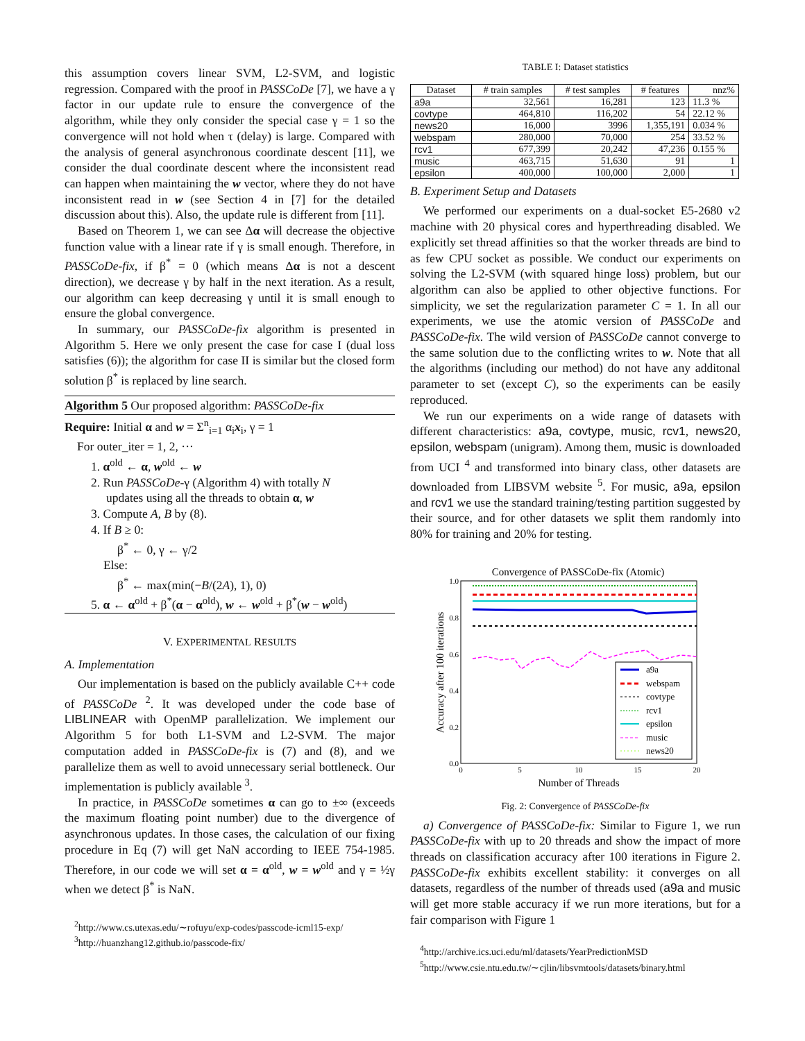this assumption covers linear SVM, L2-SVM, and logistic regression. Compared with the proof in PASSCoDe [7], we have a γ factor in our update rule to ensure the convergence of the algorithm, while they only consider the special case γ = 1 so the convergence will not hold when τ (delay) is large. Compared with the analysis of general asynchronous coordinate descent [11], we consider the dual coordinate descent where the inconsistent read can happen when maintaining the w vector, where they do not have inconsistent read in w (see Section 4 in [7] for the detailed discussion about this). Also, the update rule is different from [11].
Based on Theorem 1, we can see Δα will decrease the objective function value with a linear rate if γ is small enough. Therefore, in PASSCoDe-fix, if β<sup>*</sup> = 0 (which means Δα is not a descent direction), we decrease γ by half in the next iteration. As a result, our algorithm can keep decreasing γ until it is small enough to ensure the global convergence.
In summary, our PASSCoDe-fix algorithm is presented in Algorithm 5. Here we only present the case for case I (dual loss satisfies (6)); the algorithm for case II is similar but the closed form solution β<sup>*</sup> is replaced by line search.
Algorithm 5 Our proposed algorithm: PASSCoDe-fix
Require: Initial α and w = Σ<sup>n</sup><sub>i=1</sub> α<sub>i</sub>x<sub>i</sub>, γ = 1
For outer_iter = 1, 2, ···
1. α<sup>old</sup> ← α, w<sup>old</sup> ← w
2. Run PASSCoDe-γ (Algorithm 4) with totally N
updates using all the threads to obtain α, w
3. Compute A, B by (8).
4. If B ≥ 0:
β<sup>*</sup> ← 0, γ ← γ/2
Else:
β<sup>*</sup> ← max(min(−B/(2A), 1), 0)
5. α ← α<sup>old</sup> + β<sup>*</sup>(α − α<sup>old</sup>), w ← w<sup>old</sup> + β<sup>*</sup>(w − w<sup>old</sup>)
V. EXPERIMENTAL RESULTS
A. Implementation
Our implementation is based on the publicly available C++ code of PASSCoDe <sup>2</sup>. It was developed under the code base of LIBLINEAR with OpenMP parallelization. We implement our Algorithm 5 for both L1-SVM and L2-SVM. The major computation added in PASSCoDe-fix is (7) and (8), and we parallelize them as well to avoid unnecessary serial bottleneck. Our implementation is publicly available <sup>3</sup>.
In practice, in PASSCoDe sometimes α can go to ±∞ (exceeds the maximum floating point number) due to the divergence of asynchronous updates. In those cases, the calculation of our fixing procedure in Eq (7) will get NaN according to IEEE 754-1985. Therefore, in our code we will set α = α<sup>old</sup>, w = w<sup>old</sup> and γ = ½γ when we detect β<sup>*</sup> is NaN.
<sup>2</sup> http://www.cs.utexas.edu/∼rofuyu/exp-codes/passcode-icml15-exp/
<sup>3</sup> http://huanzhang12.github.io/passcode-fix/
TABLE I: Dataset statistics
| Dataset | # train samples | # test samples | # features | nnz% |
| --- | --- | --- | --- | --- |
| a9a | 32,561 | 16,281 | 123 | 11.3 % |
| covtype | 464,810 | 116,202 | 54 | 22.12 % |
| news20 | 16,000 | 3996 | 1,355,191 | 0.034 % |
| webspam | 280,000 | 70,000 | 254 | 33.52 % |
| rcv1 | 677,399 | 20,242 | 47,236 | 0.155 % |
| music | 463,715 | 51,630 | 91 | 1 |
| epsilon | 400,000 | 100,000 | 2,000 | 1 |
B. Experiment Setup and Datasets
We performed our experiments on a dual-socket E5-2680 v2 machine with 20 physical cores and hyperthreading disabled. We explicitly set thread affinities so that the worker threads are bind to as few CPU socket as possible. We conduct our experiments on solving the L2-SVM (with squared hinge loss) problem, but our algorithm can also be applied to other objective functions. For simplicity, we set the regularization parameter C = 1. In all our experiments, we use the atomic version of PASSCoDe and PASSCoDe-fix. The wild version of PASSCoDe cannot converge to the same solution due to the conflicting writes to w. Note that all the algorithms (including our method) do not have any additonal parameter to set (except C), so the experiments can be easily reproduced.
We run our experiments on a wide range of datasets with different characteristics: a9a, covtype, music, rcv1, news20, epsilon, webspam (unigram). Among them, music is downloaded from UCI <sup>4</sup> and transformed into binary class, other datasets are downloaded from LIBSVM website <sup>5</sup>. For music, a9a, epsilon and rcv1 we use the standard training/testing partition suggested by their source, and for other datasets we split them randomly into 80% for training and 20% for testing.
Convergence of PASSCoDe-fix (Atomic)
1.0
0.8
0.6
0.4
0.2
0.0
0
5
10
15
20
Number of Threads
Accuracy after 100 iterations
a9a
webspam
covtype
rcv1
epsilon
music
news20
Fig. 2: Convergence of PASSCoDe-fix
a) Convergence of PASSCoDe-fix: Similar to Figure 1, we run PASSCoDe-fix with up to 20 threads and show the impact of more threads on classification accuracy after 100 iterations in Figure 2. PASSCoDe-fix exhibits excellent stability: it converges on all datasets, regardless of the number of threads used (a9a and music will get more stable accuracy if we run more iterations, but for a fair comparison with Figure 1
<sup>4</sup> http://archive.ics.uci.edu/ml/datasets/YearPredictionMSD
<sup>5</sup> http://www.csie.ntu.edu.tw/∼cjlin/libsvmtools/datasets/binary.html